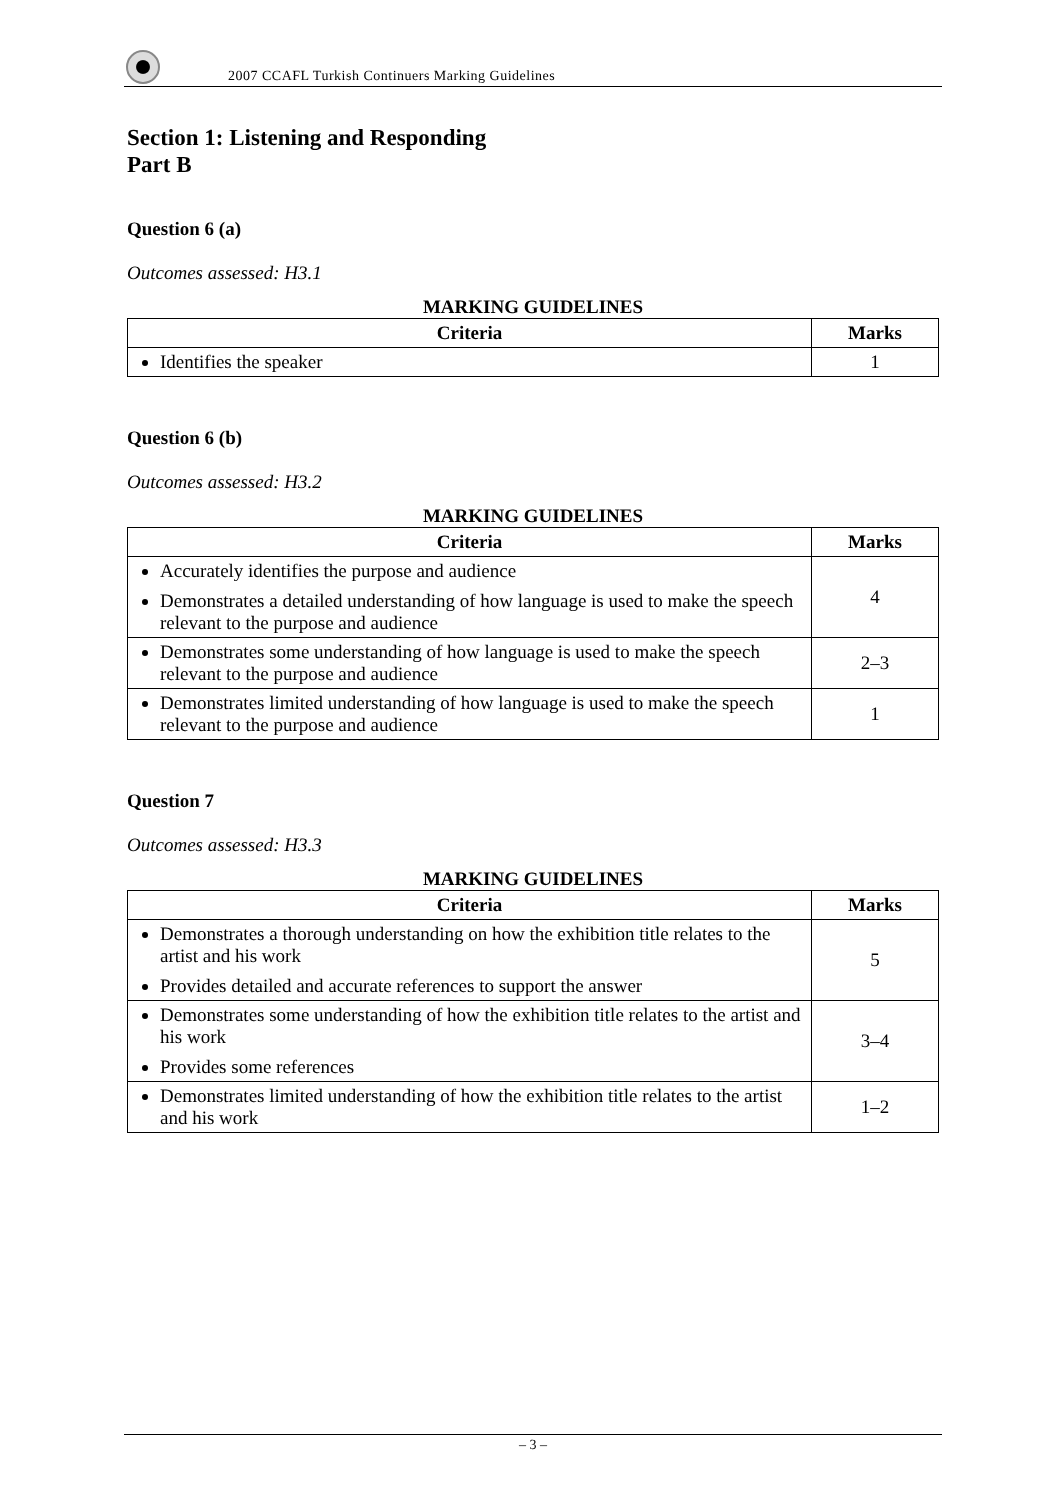2007 CCAFL Turkish Continuers Marking Guidelines
Section 1: Listening and Responding
Part B
Question 6 (a)
Outcomes assessed: H3.1
MARKING GUIDELINES
| Criteria | Marks |
| --- | --- |
| Identifies the speaker | 1 |
Question 6 (b)
Outcomes assessed: H3.2
MARKING GUIDELINES
| Criteria | Marks |
| --- | --- |
| Accurately identifies the purpose and audience Demonstrates a detailed understanding of how language is used to make the speech relevant to the purpose and audience | 4 |
| Demonstrates some understanding of how language is used to make the speech relevant to the purpose and audience | 2–3 |
| Demonstrates limited understanding of how language is used to make the speech relevant to the purpose and audience | 1 |
Question 7
Outcomes assessed: H3.3
MARKING GUIDELINES
| Criteria | Marks |
| --- | --- |
| Demonstrates a thorough understanding on how the exhibition title relates to the artist and his work Provides detailed and accurate references to support the answer | 5 |
| Demonstrates some understanding of how the exhibition title relates to the artist and his work Provides some references | 3–4 |
| Demonstrates limited understanding of how the exhibition title relates to the artist and his work | 1–2 |
– 3 –